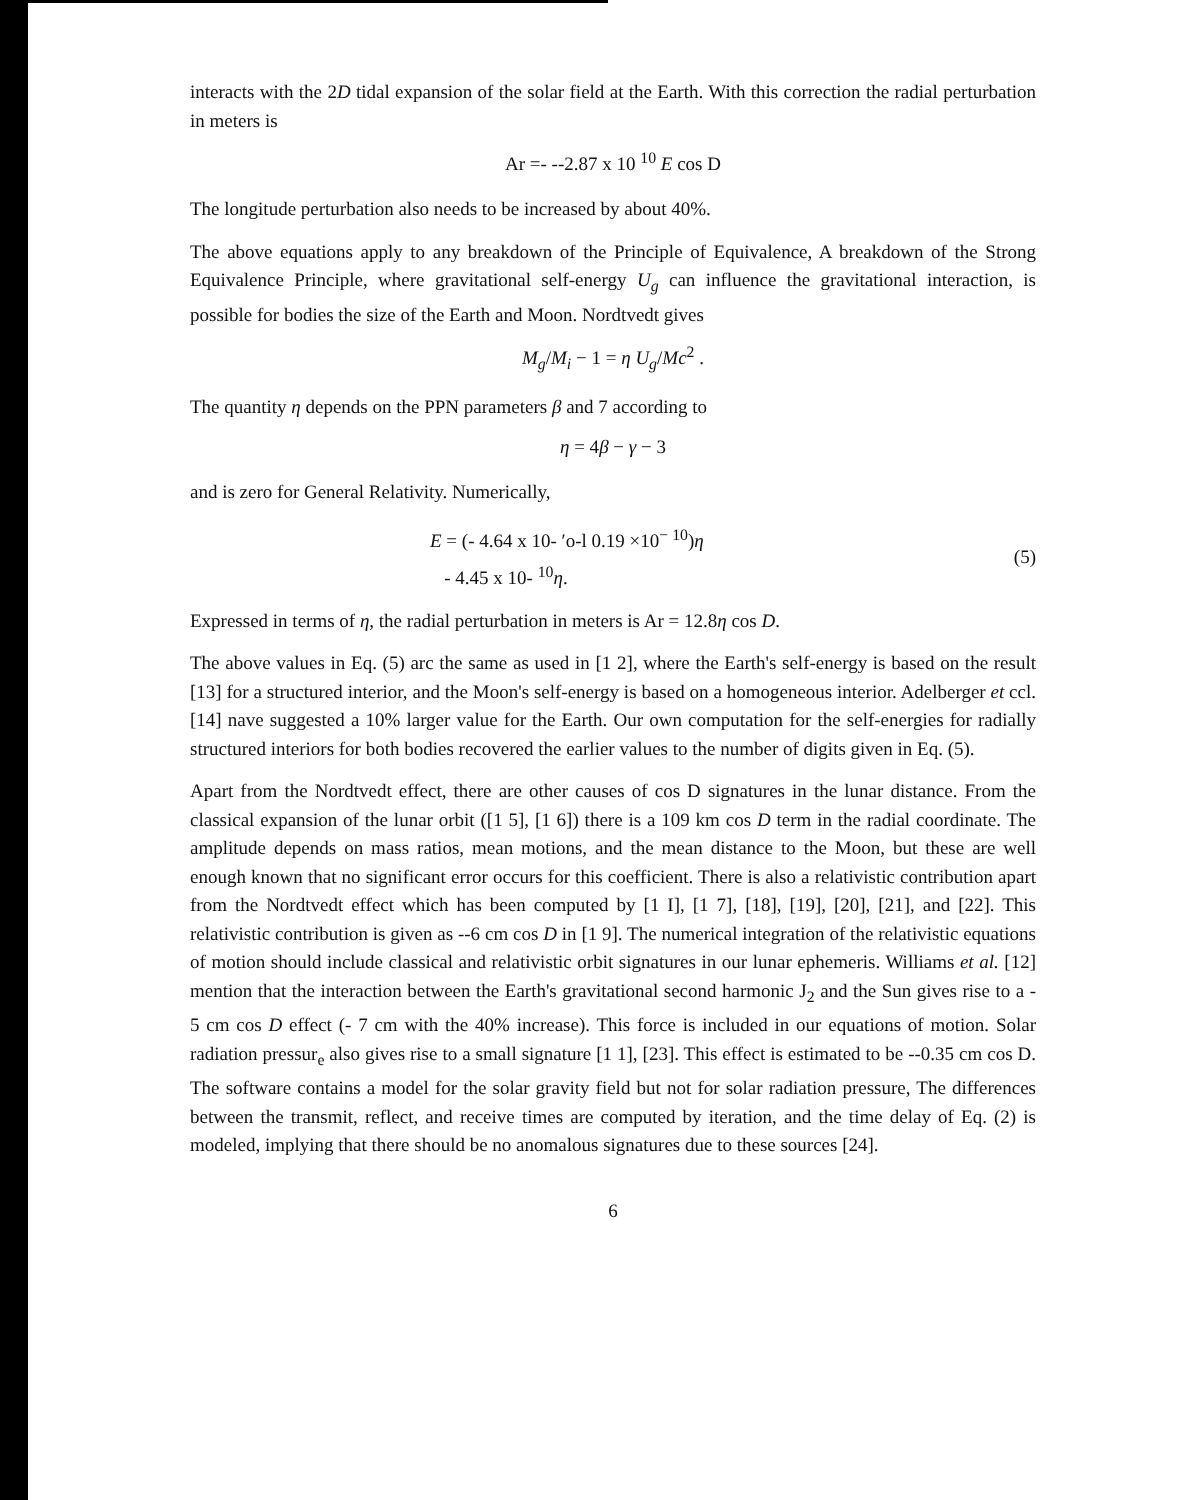interacts with the 2D tidal expansion of the solar field at the Earth. With this correction the radial perturbation in meters is
Ar =- --2.87 x 10 <sup>10</sup> E cos D
The longitude perturbation also needs to be increased by about 40%.
The above equations apply to any breakdown of the Principle of Equivalence, A breakdown of the Strong Equivalence Principle, where gravitational self-energy U<sub>g</sub> can influence the gravitational interaction, is possible for bodies the size of the Earth and Moon. Nordtvedt gives
M<sub>g</sub>/M<sub>i</sub> − 1 = η U<sub>g</sub>/Mc<sup>2</sup> .
The quantity η depends on the PPN parameters β and 7 according to
η = 4β − γ − 3
and is zero for General Relativity. Numerically,
E = (- 4.64 x 10- ′o-l 0.19 ×10<sup>− 10</sup>)η
- 4.45 x 10- <sup>10</sup>η.
(5)
Expressed in terms of η, the radial perturbation in meters is Ar = 12.8η cos D.
The above values in Eq. (5) arc the same as used in [1 2], where the Earth's self-energy is based on the result [13] for a structured interior, and the Moon's self-energy is based on a homogeneous interior. Adelberger et ccl. [14] nave suggested a 10% larger value for the Earth. Our own computation for the self-energies for radially structured interiors for both bodies recovered the earlier values to the number of digits given in Eq. (5).
Apart from the Nordtvedt effect, there are other causes of cos D signatures in the lunar distance. From the classical expansion of the lunar orbit ([1 5], [1 6]) there is a 109 km cos D term in the radial coordinate. The amplitude depends on mass ratios, mean motions, and the mean distance to the Moon, but these are well enough known that no significant error occurs for this coefficient. There is also a relativistic contribution apart from the Nordtvedt effect which has been computed by [1 I], [1 7], [18], [19], [20], [21], and [22]. This relativistic contribution is given as --6 cm cos D in [1 9]. The numerical integration of the relativistic equations of motion should include classical and relativistic orbit signatures in our lunar ephemeris. Williams et al. [12] mention that the interaction between the Earth's gravitational second harmonic J<sub>2</sub> and the Sun gives rise to a - 5 cm cos D effect (- 7 cm with the 40% increase). This force is included in our equations of motion. Solar radiation pressur<sub>e</sub> also gives rise to a small signature [1 1], [23]. This effect is estimated to be --0.35 cm cos D. The software contains a model for the solar gravity field but not for solar radiation pressure, The differences between the transmit, reflect, and receive times are computed by iteration, and the time delay of Eq. (2) is modeled, implying that there should be no anomalous signatures due to these sources [24].
6